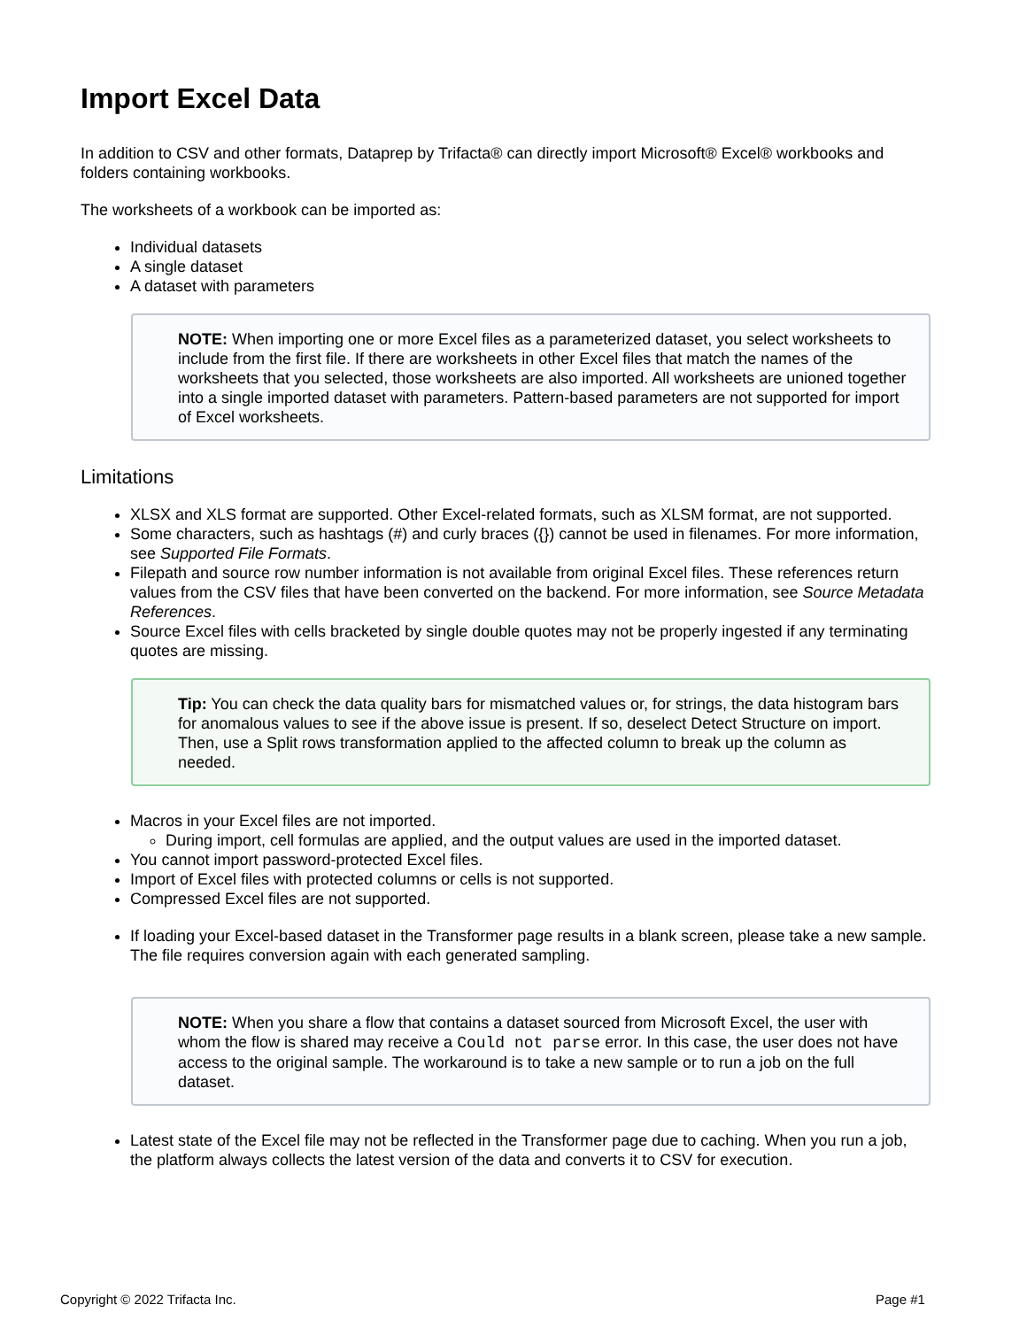Import Excel Data
In addition to CSV and other formats, Dataprep by Trifacta® can directly import Microsoft® Excel® workbooks and folders containing workbooks.
The worksheets of a workbook can be imported as:
Individual datasets
A single dataset
A dataset with parameters
NOTE: When importing one or more Excel files as a parameterized dataset, you select worksheets to include from the first file. If there are worksheets in other Excel files that match the names of the worksheets that you selected, those worksheets are also imported. All worksheets are unioned together into a single imported dataset with parameters. Pattern-based parameters are not supported for import of Excel worksheets.
Limitations
XLSX and XLS format are supported. Other Excel-related formats, such as XLSM format, are not supported.
Some characters, such as hashtags (#) and curly braces ({}) cannot be used in filenames. For more information, see Supported File Formats.
Filepath and source row number information is not available from original Excel files. These references return values from the CSV files that have been converted on the backend. For more information, see Source Metadata References.
Source Excel files with cells bracketed by single double quotes may not be properly ingested if any terminating quotes are missing.
Tip: You can check the data quality bars for mismatched values or, for strings, the data histogram bars for anomalous values to see if the above issue is present. If so, deselect Detect Structure on import. Then, use a Split rows transformation applied to the affected column to break up the column as needed.
Macros in your Excel files are not imported.
During import, cell formulas are applied, and the output values are used in the imported dataset.
You cannot import password-protected Excel files.
Import of Excel files with protected columns or cells is not supported.
Compressed Excel files are not supported.
If loading your Excel-based dataset in the Transformer page results in a blank screen, please take a new sample. The file requires conversion again with each generated sampling.
NOTE: When you share a flow that contains a dataset sourced from Microsoft Excel, the user with whom the flow is shared may receive a Could not parse error. In this case, the user does not have access to the original sample. The workaround is to take a new sample or to run a job on the full dataset.
Latest state of the Excel file may not be reflected in the Transformer page due to caching. When you run a job, the platform always collects the latest version of the data and converts it to CSV for execution.
Copyright © 2022 Trifacta Inc. Page #1